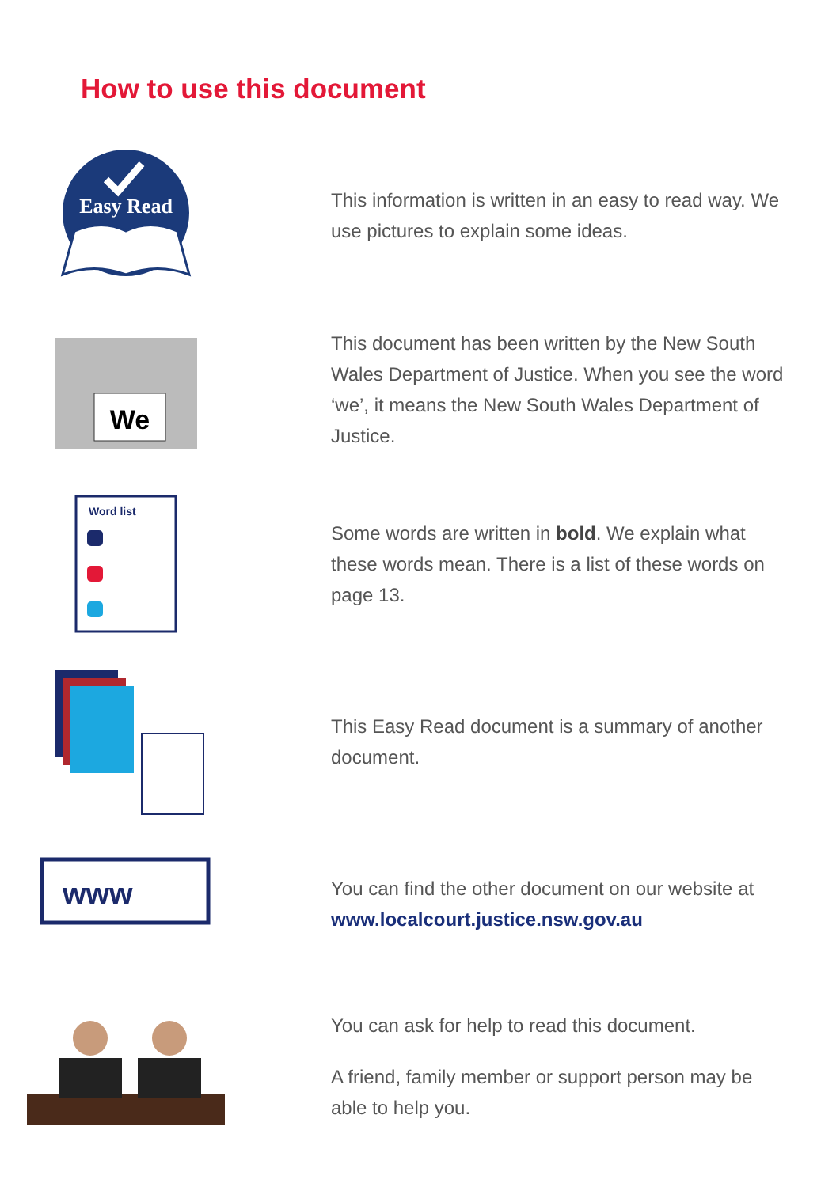How to use this document
Easy Read
This information is written in an easy to read way. We use pictures to explain some ideas.
We
This document has been written by the New South Wales Department of Justice. When you see the word ‘we’, it means the New South Wales Department of Justice.
Word list
Some words are written in bold. We explain what these words mean. There is a list of these words on page 13.
This Easy Read document is a summary of another document.
www
You can find the other document on our website at www.localcourt.justice.nsw.gov.au
You can ask for help to read this document.
A friend, family member or support person may be able to help you.